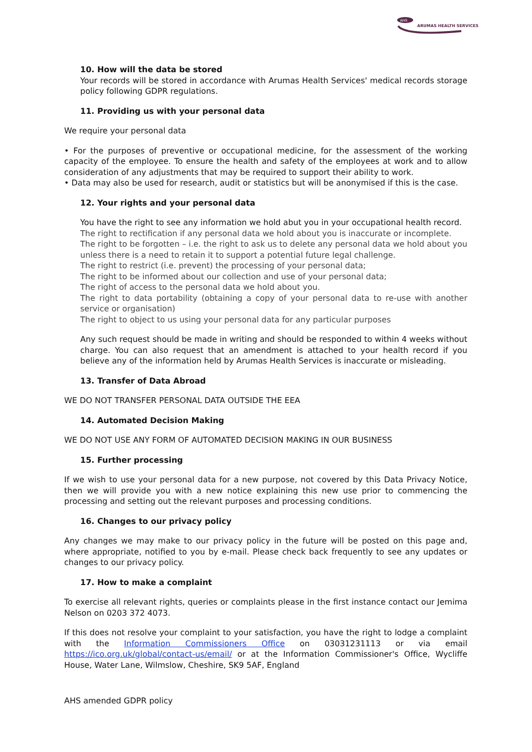AHS
ARUMAS HEALTH SERVICES
10. How will the data be stored
Your records will be stored in accordance with Arumas Health Services' medical records storage policy following GDPR regulations.
11. Providing us with your personal data
We require your personal data
• For the purposes of preventive or occupational medicine, for the assessment of the working capacity of the employee. To ensure the health and safety of the employees at work and to allow consideration of any adjustments that may be required to support their ability to work.
• Data may also be used for research, audit or statistics but will be anonymised if this is the case.
12. Your rights and your personal data
You have the right to see any information we hold abut you in your occupational health record.
The right to rectification if any personal data we hold about you is inaccurate or incomplete.
The right to be forgotten – i.e. the right to ask us to delete any personal data we hold about you unless there is a need to retain it to support a potential future legal challenge.
The right to restrict (i.e. prevent) the processing of your personal data;
The right to be informed about our collection and use of your personal data;
The right of access to the personal data we hold about you.
The right to data portability (obtaining a copy of your personal data to re-use with another service or organisation)
The right to object to us using your personal data for any particular purposes
Any such request should be made in writing and should be responded to within 4 weeks without charge. You can also request that an amendment is attached to your health record if you believe any of the information held by Arumas Health Services is inaccurate or misleading.
13. Transfer of Data Abroad
WE DO NOT TRANSFER PERSONAL DATA OUTSIDE THE EEA
14. Automated Decision Making
WE DO NOT USE ANY FORM OF AUTOMATED DECISION MAKING IN OUR BUSINESS
15. Further processing
If we wish to use your personal data for a new purpose, not covered by this Data Privacy Notice, then we will provide you with a new notice explaining this new use prior to commencing the processing and setting out the relevant purposes and processing conditions.
16. Changes to our privacy policy
Any changes we may make to our privacy policy in the future will be posted on this page and, where appropriate, notified to you by e-mail. Please check back frequently to see any updates or changes to our privacy policy.
17. How to make a complaint
To exercise all relevant rights, queries or complaints please in the first instance contact our Jemima Nelson on 0203 372 4073.
If this does not resolve your complaint to your satisfaction, you have the right to lodge a complaint with the Information Commissioners Office on 03031231113 or via email https://ico.org.uk/global/contact-us/email/ or at the Information Commissioner's Office, Wycliffe House, Water Lane, Wilmslow, Cheshire, SK9 5AF, England
AHS amended GDPR policy